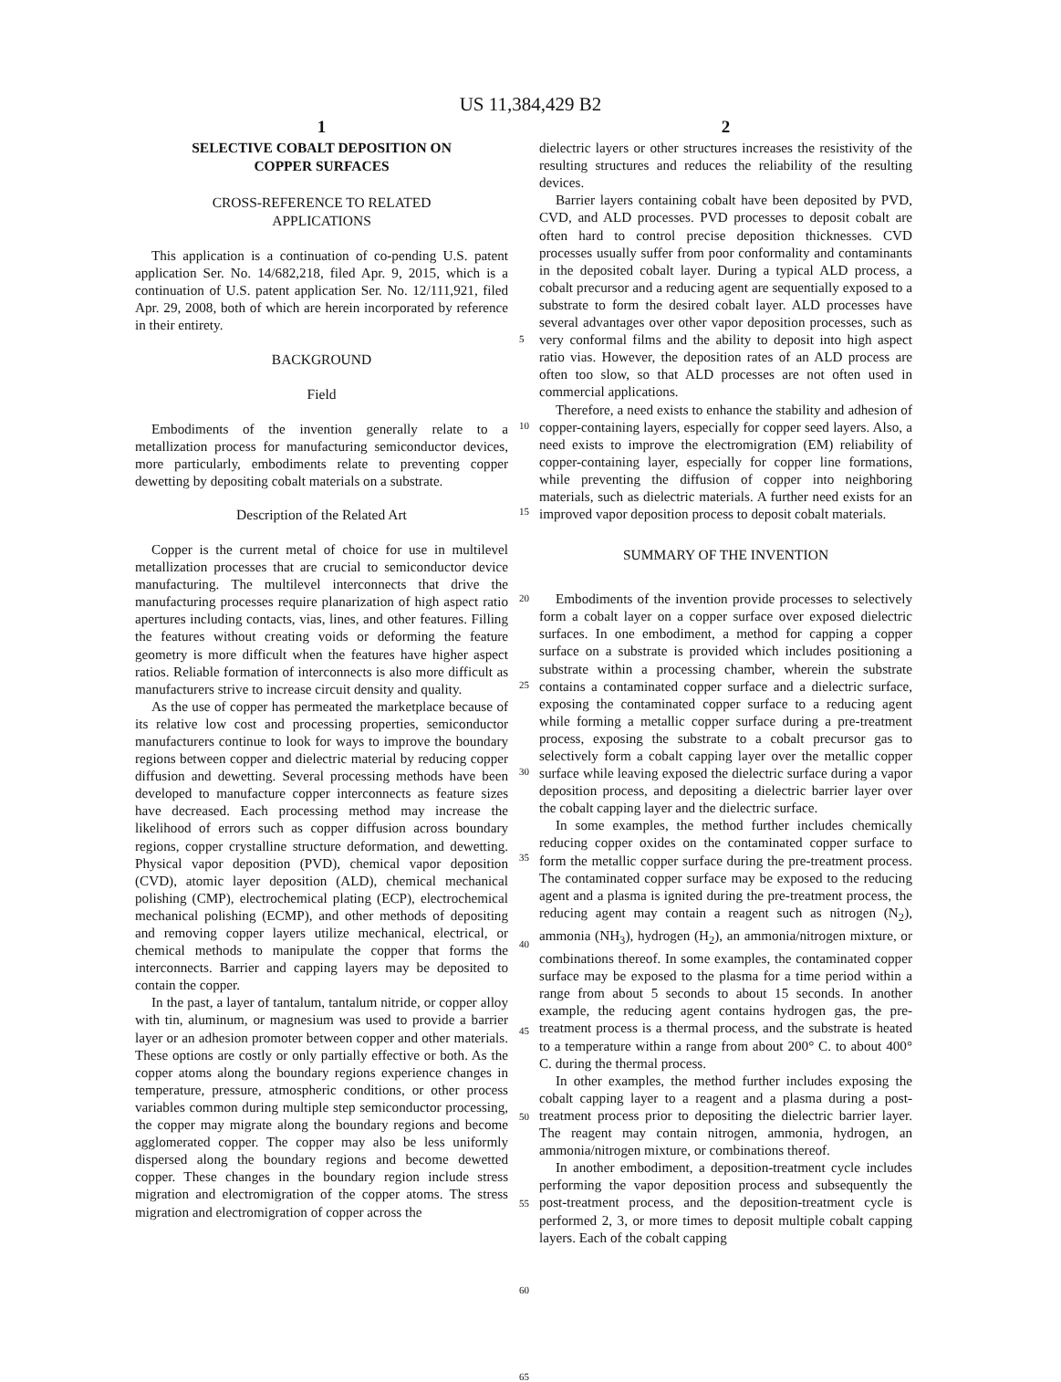US 11,384,429 B2
1
SELECTIVE COBALT DEPOSITION ON
COPPER SURFACES
CROSS-REFERENCE TO RELATED
APPLICATIONS
This application is a continuation of co-pending U.S. patent application Ser. No. 14/682,218, filed Apr. 9, 2015, which is a continuation of U.S. patent application Ser. No. 12/111,921, filed Apr. 29, 2008, both of which are herein incorporated by reference in their entirety.
BACKGROUND
Field
Embodiments of the invention generally relate to a metallization process for manufacturing semiconductor devices, more particularly, embodiments relate to preventing copper dewetting by depositing cobalt materials on a substrate.
Description of the Related Art
Copper is the current metal of choice for use in multilevel metallization processes that are crucial to semiconductor device manufacturing. The multilevel interconnects that drive the manufacturing processes require planarization of high aspect ratio apertures including contacts, vias, lines, and other features. Filling the features without creating voids or deforming the feature geometry is more difficult when the features have higher aspect ratios. Reliable formation of interconnects is also more difficult as manufacturers strive to increase circuit density and quality.
As the use of copper has permeated the marketplace because of its relative low cost and processing properties, semiconductor manufacturers continue to look for ways to improve the boundary regions between copper and dielectric material by reducing copper diffusion and dewetting. Several processing methods have been developed to manufacture copper interconnects as feature sizes have decreased. Each processing method may increase the likelihood of errors such as copper diffusion across boundary regions, copper crystalline structure deformation, and dewetting. Physical vapor deposition (PVD), chemical vapor deposition (CVD), atomic layer deposition (ALD), chemical mechanical polishing (CMP), electrochemical plating (ECP), electrochemical mechanical polishing (ECMP), and other methods of depositing and removing copper layers utilize mechanical, electrical, or chemical methods to manipulate the copper that forms the interconnects. Barrier and capping layers may be deposited to contain the copper.
In the past, a layer of tantalum, tantalum nitride, or copper alloy with tin, aluminum, or magnesium was used to provide a barrier layer or an adhesion promoter between copper and other materials. These options are costly or only partially effective or both. As the copper atoms along the boundary regions experience changes in temperature, pressure, atmospheric conditions, or other process variables common during multiple step semiconductor processing, the copper may migrate along the boundary regions and become agglomerated copper. The copper may also be less uniformly dispersed along the boundary regions and become dewetted copper. These changes in the boundary region include stress migration and electromigration of the copper atoms. The stress migration and electromigration of copper across the
5
10
15
20
25
30
35
40
45
50
55
60
65
2
dielectric layers or other structures increases the resistivity of the resulting structures and reduces the reliability of the resulting devices.
Barrier layers containing cobalt have been deposited by PVD, CVD, and ALD processes. PVD processes to deposit cobalt are often hard to control precise deposition thicknesses. CVD processes usually suffer from poor conformality and contaminants in the deposited cobalt layer. During a typical ALD process, a cobalt precursor and a reducing agent are sequentially exposed to a substrate to form the desired cobalt layer. ALD processes have several advantages over other vapor deposition processes, such as very conformal films and the ability to deposit into high aspect ratio vias. However, the deposition rates of an ALD process are often too slow, so that ALD processes are not often used in commercial applications.
Therefore, a need exists to enhance the stability and adhesion of copper-containing layers, especially for copper seed layers. Also, a need exists to improve the electromigration (EM) reliability of copper-containing layer, especially for copper line formations, while preventing the diffusion of copper into neighboring materials, such as dielectric materials. A further need exists for an improved vapor deposition process to deposit cobalt materials.
SUMMARY OF THE INVENTION
Embodiments of the invention provide processes to selectively form a cobalt layer on a copper surface over exposed dielectric surfaces. In one embodiment, a method for capping a copper surface on a substrate is provided which includes positioning a substrate within a processing chamber, wherein the substrate contains a contaminated copper surface and a dielectric surface, exposing the contaminated copper surface to a reducing agent while forming a metallic copper surface during a pre-treatment process, exposing the substrate to a cobalt precursor gas to selectively form a cobalt capping layer over the metallic copper surface while leaving exposed the dielectric surface during a vapor deposition process, and depositing a dielectric barrier layer over the cobalt capping layer and the dielectric surface.
In some examples, the method further includes chemically reducing copper oxides on the contaminated copper surface to form the metallic copper surface during the pre-treatment process. The contaminated copper surface may be exposed to the reducing agent and a plasma is ignited during the pre-treatment process, the reducing agent may contain a reagent such as nitrogen (N<sub>2</sub>), ammonia (NH<sub>3</sub>), hydrogen (H<sub>2</sub>), an ammonia/nitrogen mixture, or combinations thereof. In some examples, the contaminated copper surface may be exposed to the plasma for a time period within a range from about 5 seconds to about 15 seconds. In another example, the reducing agent contains hydrogen gas, the pre-treatment process is a thermal process, and the substrate is heated to a temperature within a range from about 200° C. to about 400° C. during the thermal process.
In other examples, the method further includes exposing the cobalt capping layer to a reagent and a plasma during a post-treatment process prior to depositing the dielectric barrier layer. The reagent may contain nitrogen, ammonia, hydrogen, an ammonia/nitrogen mixture, or combinations thereof.
In another embodiment, a deposition-treatment cycle includes performing the vapor deposition process and subsequently the post-treatment process, and the deposition-treatment cycle is performed 2, 3, or more times to deposit multiple cobalt capping layers. Each of the cobalt capping